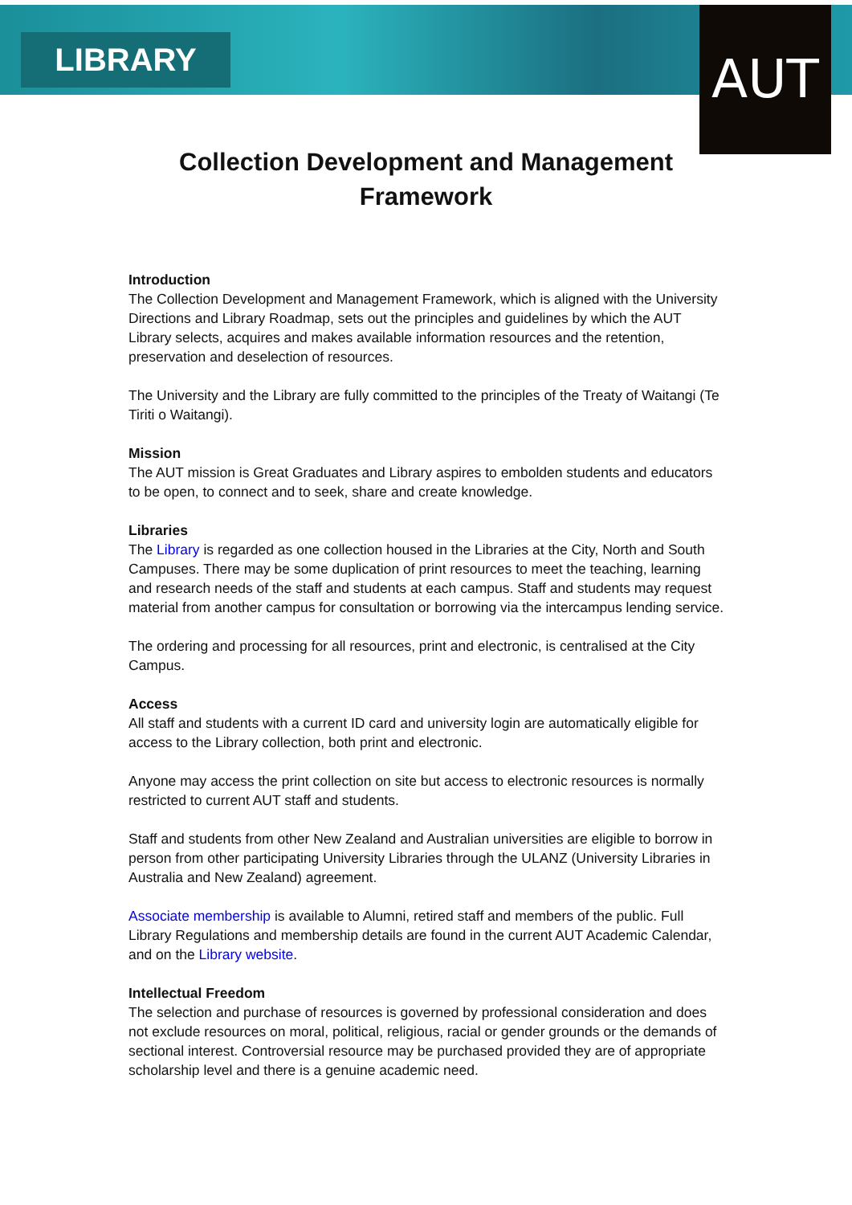LIBRARY AUT
Collection Development and Management
Framework
Introduction
The Collection Development and Management Framework, which is aligned with the University Directions and Library Roadmap, sets out the principles and guidelines by which the AUT Library selects, acquires and makes available information resources and the retention, preservation and deselection of resources.
The University and the Library are fully committed to the principles of the Treaty of Waitangi (Te Tiriti o Waitangi).
Mission
The AUT mission is Great Graduates and Library aspires to embolden students and educators to be open, to connect and to seek, share and create knowledge.
Libraries
The Library is regarded as one collection housed in the Libraries at the City, North and South Campuses. There may be some duplication of print resources to meet the teaching, learning and research needs of the staff and students at each campus. Staff and students may request material from another campus for consultation or borrowing via the intercampus lending service.
The ordering and processing for all resources, print and electronic, is centralised at the City Campus.
Access
All staff and students with a current ID card and university login are automatically eligible for access to the Library collection, both print and electronic.
Anyone may access the print collection on site but access to electronic resources is normally restricted to current AUT staff and students.
Staff and students from other New Zealand and Australian universities are eligible to borrow in person from other participating University Libraries through the ULANZ (University Libraries in Australia and New Zealand) agreement.
Associate membership is available to Alumni, retired staff and members of the public. Full Library Regulations and membership details are found in the current AUT Academic Calendar, and on the Library website.
Intellectual Freedom
The selection and purchase of resources is governed by professional consideration and does not exclude resources on moral, political, religious, racial or gender grounds or the demands of sectional interest. Controversial resource may be purchased provided they are of appropriate scholarship level and there is a genuine academic need.